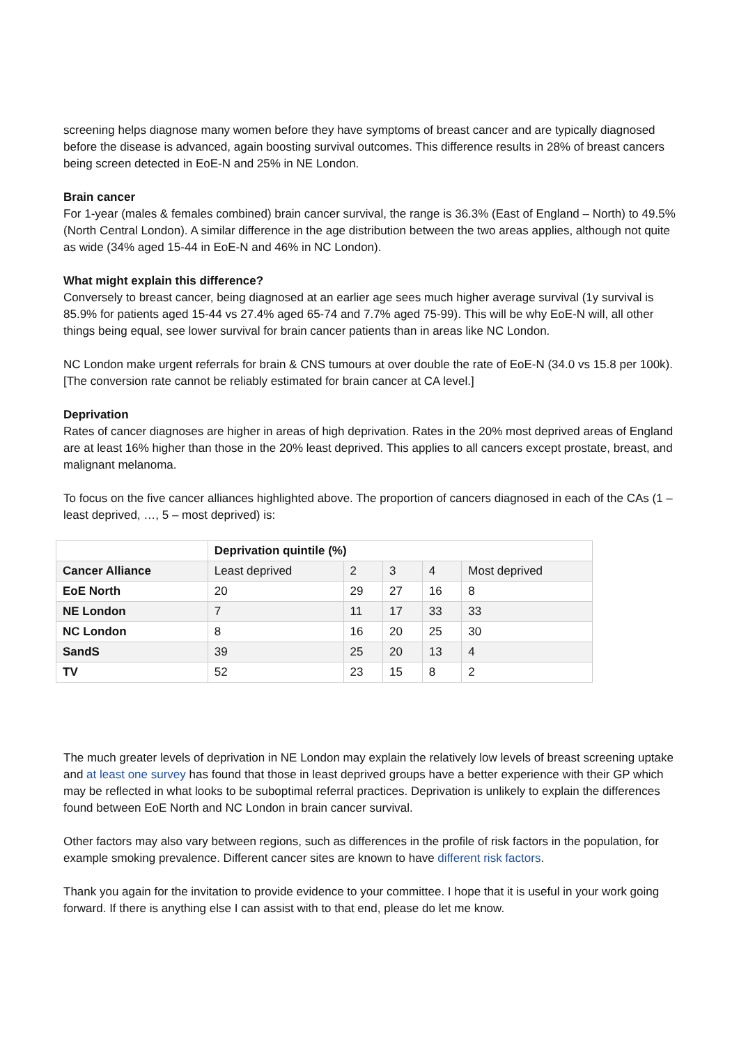screening helps diagnose many women before they have symptoms of breast cancer and are typically diagnosed before the disease is advanced, again boosting survival outcomes. This difference results in 28% of breast cancers being screen detected in EoE-N and 25% in NE London.
Brain cancer
For 1-year (males & females combined) brain cancer survival, the range is 36.3% (East of England – North) to 49.5% (North Central London). A similar difference in the age distribution between the two areas applies, although not quite as wide (34% aged 15-44 in EoE-N and 46% in NC London).
What might explain this difference?
Conversely to breast cancer, being diagnosed at an earlier age sees much higher average survival (1y survival is 85.9% for patients aged 15-44 vs 27.4% aged 65-74 and 7.7% aged 75-99). This will be why EoE-N will, all other things being equal, see lower survival for brain cancer patients than in areas like NC London.
NC London make urgent referrals for brain & CNS tumours at over double the rate of EoE-N (34.0 vs 15.8 per 100k). [The conversion rate cannot be reliably estimated for brain cancer at CA level.]
Deprivation
Rates of cancer diagnoses are higher in areas of high deprivation. Rates in the 20% most deprived areas of England are at least 16% higher than those in the 20% least deprived. This applies to all cancers except prostate, breast, and malignant melanoma.
To focus on the five cancer alliances highlighted above. The proportion of cancers diagnosed in each of the CAs (1 – least deprived, …, 5 – most deprived) is:
| | Deprivation quintile (%) | | | | |
| --- | --- | --- | --- | --- | --- |
| Cancer Alliance | Least deprived | 2 | 3 | 4 | Most deprived |
| EoE North | 20 | 29 | 27 | 16 | 8 |
| NE London | 7 | 11 | 17 | 33 | 33 |
| NC London | 8 | 16 | 20 | 25 | 30 |
| SandS | 39 | 25 | 20 | 13 | 4 |
| TV | 52 | 23 | 15 | 8 | 2 |
The much greater levels of deprivation in NE London may explain the relatively low levels of breast screening uptake and at least one survey has found that those in least deprived groups have a better experience with their GP which may be reflected in what looks to be suboptimal referral practices. Deprivation is unlikely to explain the differences found between EoE North and NC London in brain cancer survival.
Other factors may also vary between regions, such as differences in the profile of risk factors in the population, for example smoking prevalence. Different cancer sites are known to have different risk factors.
Thank you again for the invitation to provide evidence to your committee. I hope that it is useful in your work going forward. If there is anything else I can assist with to that end, please do let me know.